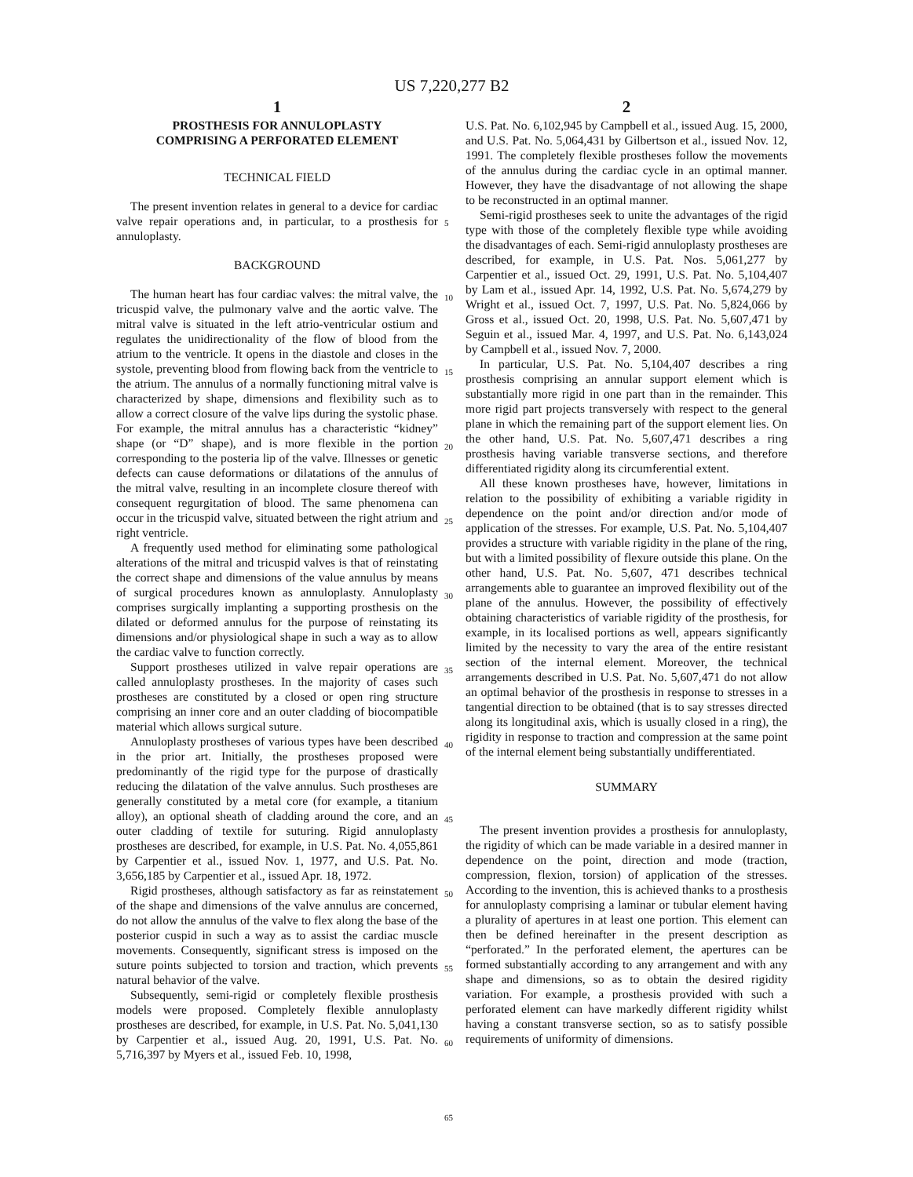US 7,220,277 B2
1
PROSTHESIS FOR ANNULOPLASTY
COMPRISING A PERFORATED ELEMENT
TECHNICAL FIELD
The present invention relates in general to a device for cardiac valve repair operations and, in particular, to a prosthesis for annuloplasty.
BACKGROUND
The human heart has four cardiac valves: the mitral valve, the tricuspid valve, the pulmonary valve and the aortic valve. The mitral valve is situated in the left atrio-ventricular ostium and regulates the unidirectionality of the flow of blood from the atrium to the ventricle. It opens in the diastole and closes in the systole, preventing blood from flowing back from the ventricle to the atrium. The annulus of a normally functioning mitral valve is characterized by shape, dimensions and flexibility such as to allow a correct closure of the valve lips during the systolic phase. For example, the mitral annulus has a characteristic “kidney” shape (or “D” shape), and is more flexible in the portion corresponding to the posteria lip of the valve. Illnesses or genetic defects can cause deformations or dilatations of the annulus of the mitral valve, resulting in an incomplete closure thereof with consequent regurgitation of blood. The same phenomena can occur in the tricuspid valve, situated between the right atrium and right ventricle.
A frequently used method for eliminating some pathological alterations of the mitral and tricuspid valves is that of reinstating the correct shape and dimensions of the value annulus by means of surgical procedures known as annuloplasty. Annuloplasty comprises surgically implanting a supporting prosthesis on the dilated or deformed annulus for the purpose of reinstating its dimensions and/or physiological shape in such a way as to allow the cardiac valve to function correctly.
Support prostheses utilized in valve repair operations are called annuloplasty prostheses. In the majority of cases such prostheses are constituted by a closed or open ring structure comprising an inner core and an outer cladding of biocompatible material which allows surgical suture.
Annuloplasty prostheses of various types have been described in the prior art. Initially, the prostheses proposed were predominantly of the rigid type for the purpose of drastically reducing the dilatation of the valve annulus. Such prostheses are generally constituted by a metal core (for example, a titanium alloy), an optional sheath of cladding around the core, and an outer cladding of textile for suturing. Rigid annuloplasty prostheses are described, for example, in U.S. Pat. No. 4,055,861 by Carpentier et al., issued Nov. 1, 1977, and U.S. Pat. No. 3,656,185 by Carpentier et al., issued Apr. 18, 1972.
Rigid prostheses, although satisfactory as far as reinstatement of the shape and dimensions of the valve annulus are concerned, do not allow the annulus of the valve to flex along the base of the posterior cuspid in such a way as to assist the cardiac muscle movements. Consequently, significant stress is imposed on the suture points subjected to torsion and traction, which prevents natural behavior of the valve.
Subsequently, semi-rigid or completely flexible prosthesis models were proposed. Completely flexible annuloplasty prostheses are described, for example, in U.S. Pat. No. 5,041,130 by Carpentier et al., issued Aug. 20, 1991, U.S. Pat. No. 5,716,397 by Myers et al., issued Feb. 10, 1998,
5
10
15
20
25
30
35
40
45
50
55
60
65
2
U.S. Pat. No. 6,102,945 by Campbell et al., issued Aug. 15, 2000, and U.S. Pat. No. 5,064,431 by Gilbertson et al., issued Nov. 12, 1991. The completely flexible prostheses follow the movements of the annulus during the cardiac cycle in an optimal manner. However, they have the disadvantage of not allowing the shape to be reconstructed in an optimal manner.
Semi-rigid prostheses seek to unite the advantages of the rigid type with those of the completely flexible type while avoiding the disadvantages of each. Semi-rigid annuloplasty prostheses are described, for example, in U.S. Pat. Nos. 5,061,277 by Carpentier et al., issued Oct. 29, 1991, U.S. Pat. No. 5,104,407 by Lam et al., issued Apr. 14, 1992, U.S. Pat. No. 5,674,279 by Wright et al., issued Oct. 7, 1997, U.S. Pat. No. 5,824,066 by Gross et al., issued Oct. 20, 1998, U.S. Pat. No. 5,607,471 by Seguin et al., issued Mar. 4, 1997, and U.S. Pat. No. 6,143,024 by Campbell et al., issued Nov. 7, 2000.
In particular, U.S. Pat. No. 5,104,407 describes a ring prosthesis comprising an annular support element which is substantially more rigid in one part than in the remainder. This more rigid part projects transversely with respect to the general plane in which the remaining part of the support element lies. On the other hand, U.S. Pat. No. 5,607,471 describes a ring prosthesis having variable transverse sections, and therefore differentiated rigidity along its circumferential extent.
All these known prostheses have, however, limitations in relation to the possibility of exhibiting a variable rigidity in dependence on the point and/or direction and/or mode of application of the stresses. For example, U.S. Pat. No. 5,104,407 provides a structure with variable rigidity in the plane of the ring, but with a limited possibility of flexure outside this plane. On the other hand, U.S. Pat. No. 5,607, 471 describes technical arrangements able to guarantee an improved flexibility out of the plane of the annulus. However, the possibility of effectively obtaining characteristics of variable rigidity of the prosthesis, for example, in its localised portions as well, appears significantly limited by the necessity to vary the area of the entire resistant section of the internal element. Moreover, the technical arrangements described in U.S. Pat. No. 5,607,471 do not allow an optimal behavior of the prosthesis in response to stresses in a tangential direction to be obtained (that is to say stresses directed along its longitudinal axis, which is usually closed in a ring), the rigidity in response to traction and compression at the same point of the internal element being substantially undifferentiated.
SUMMARY
The present invention provides a prosthesis for annuloplasty, the rigidity of which can be made variable in a desired manner in dependence on the point, direction and mode (traction, compression, flexion, torsion) of application of the stresses. According to the invention, this is achieved thanks to a prosthesis for annuloplasty comprising a laminar or tubular element having a plurality of apertures in at least one portion. This element can then be defined hereinafter in the present description as “perforated.” In the perforated element, the apertures can be formed substantially according to any arrangement and with any shape and dimensions, so as to obtain the desired rigidity variation. For example, a prosthesis provided with such a perforated element can have markedly different rigidity whilst having a constant transverse section, so as to satisfy possible requirements of uniformity of dimensions.